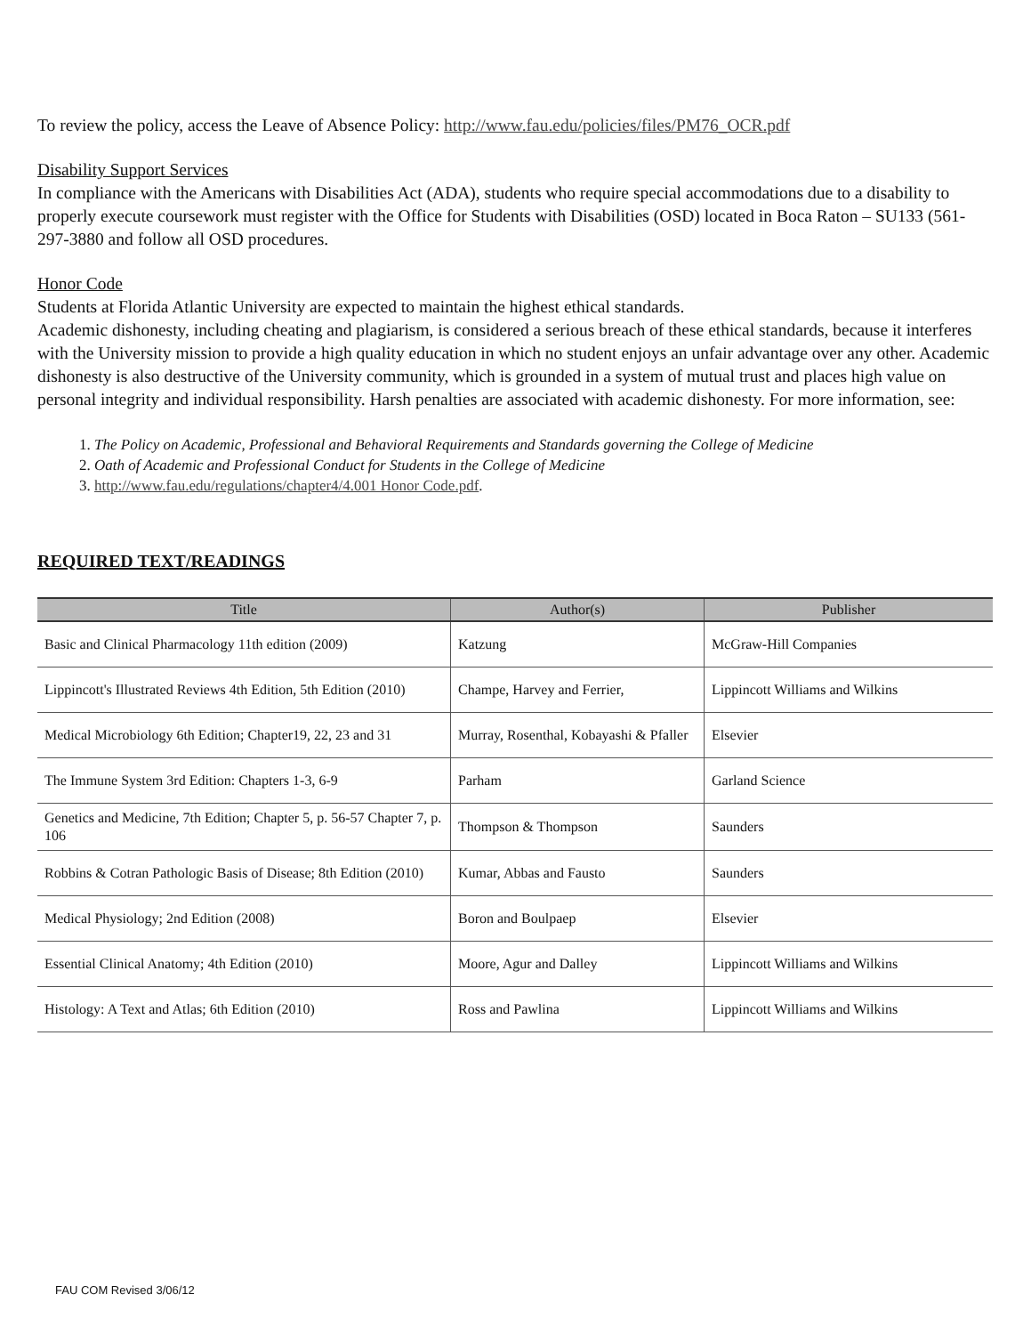To review the policy, access the Leave of Absence Policy: http://www.fau.edu/policies/files/PM76_OCR.pdf
Disability Support Services
In compliance with the Americans with Disabilities Act (ADA), students who require special accommodations due to a disability to properly execute coursework must register with the Office for Students with Disabilities (OSD) located in Boca Raton – SU133 (561-297-3880 and follow all OSD procedures.
Honor Code
Students at Florida Atlantic University are expected to maintain the highest ethical standards.
Academic dishonesty, including cheating and plagiarism, is considered a serious breach of these ethical standards, because it interferes with the University mission to provide a high quality education in which no student enjoys an unfair advantage over any other. Academic dishonesty is also destructive of the University community, which is grounded in a system of mutual trust and places high value on personal integrity and individual responsibility. Harsh penalties are associated with academic dishonesty. For more information, see:
1. The Policy on Academic, Professional and Behavioral Requirements and Standards governing the College of Medicine
2. Oath of Academic and Professional Conduct for Students in the College of Medicine
3. http://www.fau.edu/regulations/chapter4/4.001 Honor Code.pdf.
REQUIRED TEXT/READINGS
| Title | Author(s) | Publisher |
| --- | --- | --- |
| Basic and Clinical Pharmacology 11th edition (2009) | Katzung | McGraw-Hill Companies |
| Lippincott's Illustrated Reviews 4th Edition, 5th Edition (2010) | Champe, Harvey and Ferrier, | Lippincott Williams and Wilkins |
| Medical Microbiology 6th Edition; Chapter19, 22, 23 and 31 | Murray, Rosenthal, Kobayashi & Pfaller | Elsevier |
| The Immune System 3rd Edition: Chapters 1-3, 6-9 | Parham | Garland Science |
| Genetics and Medicine, 7th Edition; Chapter 5, p. 56-57 Chapter 7, p. 106 | Thompson & Thompson | Saunders |
| Robbins & Cotran Pathologic Basis of Disease; 8th Edition (2010) | Kumar, Abbas and Fausto | Saunders |
| Medical Physiology; 2nd Edition (2008) | Boron and Boulpaep | Elsevier |
| Essential Clinical Anatomy; 4th Edition (2010) | Moore, Agur and Dalley | Lippincott Williams and Wilkins |
| Histology: A Text and Atlas; 6th Edition (2010) | Ross and Pawlina | Lippincott Williams and Wilkins |
FAU COM Revised 3/06/12